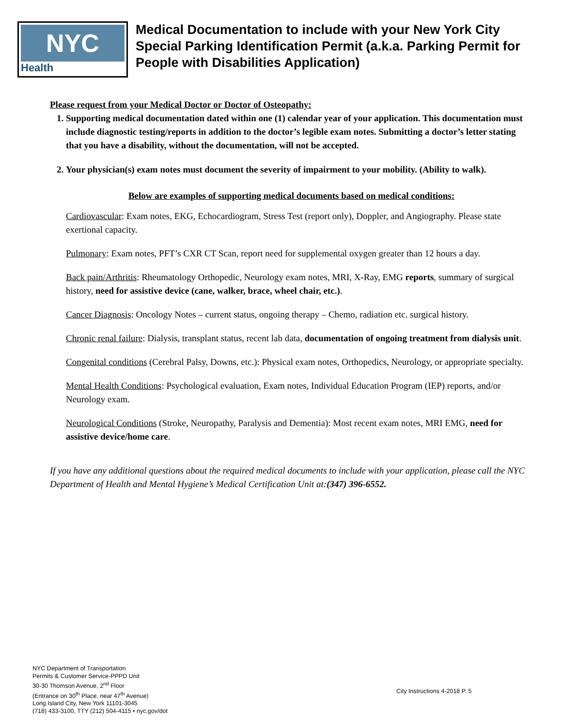NYC
Health
Medical Documentation to include with your New York City Special Parking Identification Permit (a.k.a. Parking Permit for People with Disabilities Application)
Please request from your Medical Doctor or Doctor of Osteopathy:
1. Supporting medical documentation dated within one (1) calendar year of your application. This documentation must include diagnostic testing/reports in addition to the doctor’s legible exam notes. Submitting a doctor’s letter stating that you have a disability, without the documentation, will not be accepted.
2. Your physician(s) exam notes must document the severity of impairment to your mobility. (Ability to walk).
Below are examples of supporting medical documents based on medical conditions:
Cardiovascular: Exam notes, EKG, Echocardiogram, Stress Test (report only), Doppler, and Angiography. Please state exertional capacity.
Pulmonary: Exam notes, PFT’s CXR CT Scan, report need for supplemental oxygen greater than 12 hours a day.
Back pain/Arthritis: Rheumatology Orthopedic, Neurology exam notes, MRI, X-Ray, EMG reports, summary of surgical history, need for assistive device (cane, walker, brace, wheel chair, etc.).
Cancer Diagnosis: Oncology Notes – current status, ongoing therapy – Chemo, radiation etc. surgical history.
Chronic renal failure: Dialysis, transplant status, recent lab data, documentation of ongoing treatment from dialysis unit.
Congenital conditions (Cerebral Palsy, Downs, etc.): Physical exam notes, Orthopedics, Neurology, or appropriate specialty.
Mental Health Conditions: Psychological evaluation, Exam notes, Individual Education Program (IEP) reports, and/or Neurology exam.
Neurological Conditions (Stroke, Neuropathy, Paralysis and Dementia): Most recent exam notes, MRI EMG, need for assistive device/home care.
If you have any additional questions about the required medical documents to include with your application, please call the NYC Department of Health and Mental Hygiene’s Medical Certification Unit at:(347) 396-6552.
NYC Department of Transportation
Permits & Customer Service-PPPD Unit
30-30 Thomson Avenue, 2<sup>nd</sup> Floor
(Entrance on 30<sup>th</sup> Place, near 47<sup>th</sup> Avenue)
Long Island City, New York 11101-3045
(718) 433-3100, TTY (212) 504-4115 • nyc.gov/dot
City Instructions 4-2018 P. 5